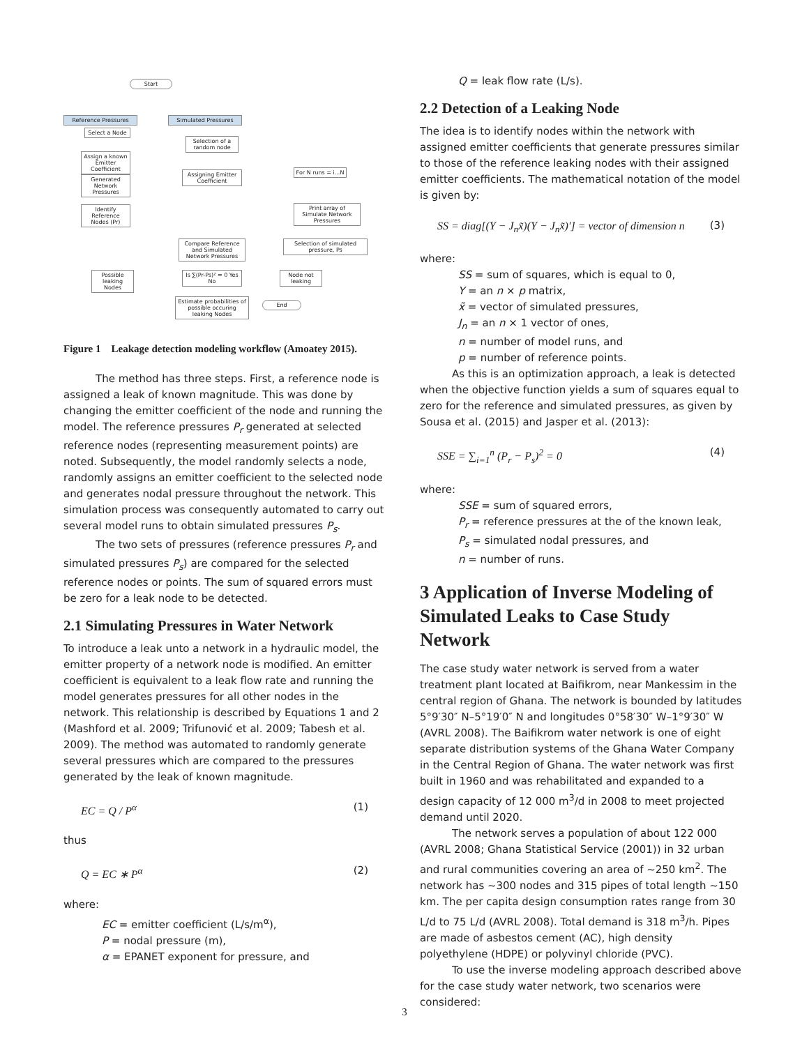Start
Reference Pressures Simulated Pressures
Select a Node
Selection of a random node
Assign a known Emitter Coefficient
Assigning Emitter Coefficient
For N runs = i...N
Generated Network Pressures
Identify Reference Nodes (Pr)
Print array of Simulate Network Pressures
Compare Reference and Simulated Network Pressures
Selection of simulated pressure, Ps
Possible leaking Nodes
Is ∑(Pr-Ps)² = 0 Yes No
Node not leaking
Estimate probabilities of possible occuring leaking Nodes
End
Figure 1 Leakage detection modeling workflow (Amoatey 2015).
The method has three steps. First, a reference node is assigned a leak of known magnitude. This was done by changing the emitter coefficient of the node and running the model. The reference pressures P<sub>r</sub> generated at selected reference nodes (representing measurement points) are noted. Subsequently, the model randomly selects a node, randomly assigns an emitter coefficient to the selected node and generates nodal pressure throughout the network. This simulation process was consequently automated to carry out several model runs to obtain simulated pressures P<sub>s</sub>.
The two sets of pressures (reference pressures P<sub>r</sub> and simulated pressures P<sub>s</sub>) are compared for the selected reference nodes or points. The sum of squared errors must be zero for a leak node to be detected.
2.1 Simulating Pressures in Water Network
To introduce a leak unto a network in a hydraulic model, the emitter property of a network node is modified. An emitter coefficient is equivalent to a leak flow rate and running the model generates pressures for all other nodes in the network. This relationship is described by Equations 1 and 2 (Mashford et al. 2009; Trifunović et al. 2009; Tabesh et al. 2009). The method was automated to randomly generate several pressures which are compared to the pressures generated by the leak of known magnitude.
EC = Q / P<sup>α</sup> (1)
thus
Q = EC ∗ P<sup>α</sup> (2)
where:
EC = emitter coefficient (L/s/m<sup>α</sup>),
P = nodal pressure (m),
α = EPANET exponent for pressure, and
Q = leak flow rate (L/s).
2.2 Detection of a Leaking Node
The idea is to identify nodes within the network with assigned emitter coefficients that generate pressures similar to those of the reference leaking nodes with their assigned emitter coefficients. The mathematical notation of the model is given by:
SS = diag[(Y − J<sub>n</sub>x̃)(Y − J<sub>n</sub>x̃)′] = vector of dimension n (3)
where:
SS = sum of squares, which is equal to 0,
Y = an n × p matrix,
x̃ = vector of simulated pressures,
J<sub>n</sub> = an n × 1 vector of ones,
n = number of model runs, and
p = number of reference points.
As this is an optimization approach, a leak is detected when the objective function yields a sum of squares equal to zero for the reference and simulated pressures, as given by Sousa et al. (2015) and Jasper et al. (2013):
SSE = ∑<sub>i=1</sub><sup>n</sup> (P<sub>r</sub> − P<sub>s</sub>)<sup>2</sup> = 0 (4)
where:
SSE = sum of squared errors,
P<sub>r</sub> = reference pressures at the of the known leak,
P<sub>s</sub> = simulated nodal pressures, and
n = number of runs.
3 Application of Inverse Modeling of Simulated Leaks to Case Study Network
The case study water network is served from a water treatment plant located at Baifikrom, near Mankessim in the central region of Ghana. The network is bounded by latitudes 5°9′30″ N–5°19′0″ N and longitudes 0°58′30″ W–1°9′30″ W (AVRL 2008). The Baifikrom water network is one of eight separate distribution systems of the Ghana Water Company in the Central Region of Ghana. The water network was first built in 1960 and was rehabilitated and expanded to a design capacity of 12 000 m<sup>3</sup>/d in 2008 to meet projected demand until 2020.
The network serves a population of about 122 000 (AVRL 2008; Ghana Statistical Service (2001)) in 32 urban and rural communities covering an area of ~250 km<sup>2</sup>. The network has ~300 nodes and 315 pipes of total length ~150 km. The per capita design consumption rates range from 30 L/d to 75 L/d (AVRL 2008). Total demand is 318 m<sup>3</sup>/h. Pipes are made of asbestos cement (AC), high density polyethylene (HDPE) or polyvinyl chloride (PVC).
To use the inverse modeling approach described above for the case study water network, two scenarios were considered:
3